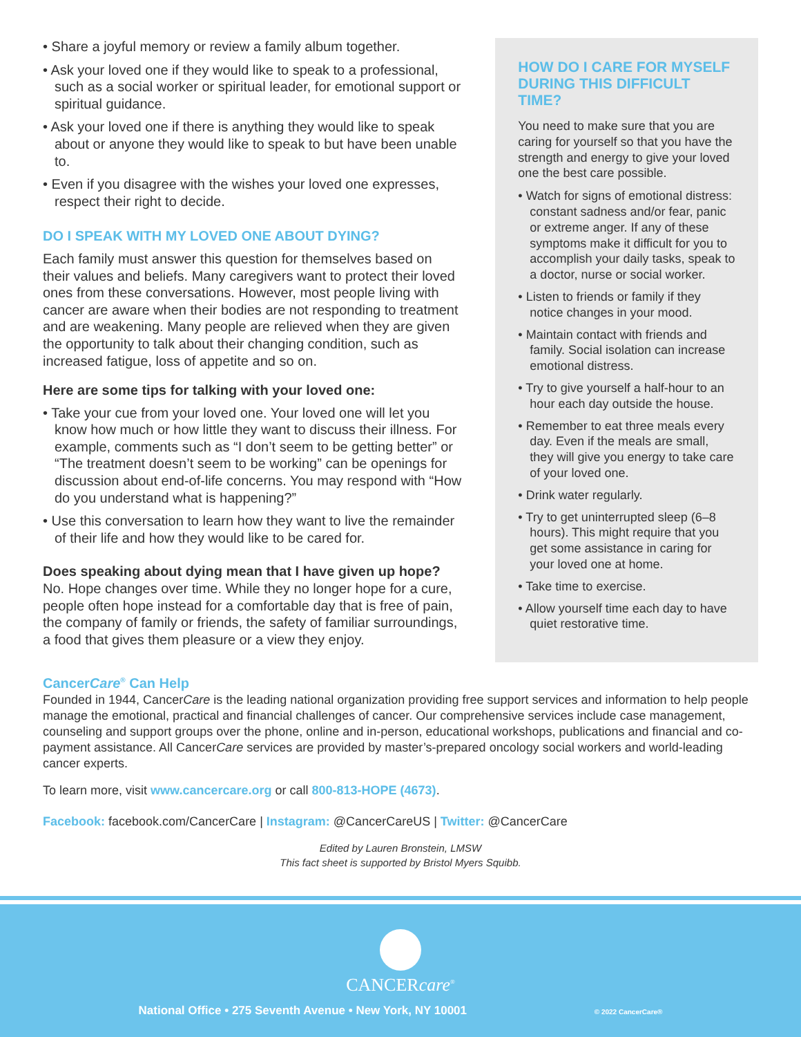• Share a joyful memory or review a family album together.
• Ask your loved one if they would like to speak to a professional, such as a social worker or spiritual leader, for emotional support or spiritual guidance.
• Ask your loved one if there is anything they would like to speak about or anyone they would like to speak to but have been unable to.
• Even if you disagree with the wishes your loved one expresses, respect their right to decide.
DO I SPEAK WITH MY LOVED ONE ABOUT DYING?
Each family must answer this question for themselves based on their values and beliefs. Many caregivers want to protect their loved ones from these conversations. However, most people living with cancer are aware when their bodies are not responding to treatment and are weakening. Many people are relieved when they are given the opportunity to talk about their changing condition, such as increased fatigue, loss of appetite and so on.
Here are some tips for talking with your loved one:
• Take your cue from your loved one. Your loved one will let you know how much or how little they want to discuss their illness. For example, comments such as “I don’t seem to be getting better” or “The treatment doesn’t seem to be working” can be openings for discussion about end-of-life concerns. You may respond with “How do you understand what is happening?”
• Use this conversation to learn how they want to live the remainder of their life and how they would like to be cared for.
Does speaking about dying mean that I have given up hope?
No. Hope changes over time. While they no longer hope for a cure, people often hope instead for a comfortable day that is free of pain, the company of family or friends, the safety of familiar surroundings, a food that gives them pleasure or a view they enjoy.
HOW DO I CARE FOR MYSELF DURING THIS DIFFICULT TIME?
You need to make sure that you are caring for yourself so that you have the strength and energy to give your loved one the best care possible.
• Watch for signs of emotional distress: constant sadness and/or fear, panic or extreme anger. If any of these symptoms make it difficult for you to accomplish your daily tasks, speak to a doctor, nurse or social worker.
• Listen to friends or family if they notice changes in your mood.
• Maintain contact with friends and family. Social isolation can increase emotional distress.
• Try to give yourself a half-hour to an hour each day outside the house.
• Remember to eat three meals every day. Even if the meals are small, they will give you energy to take care of your loved one.
• Drink water regularly.
• Try to get uninterrupted sleep (6–8 hours). This might require that you get some assistance in caring for your loved one at home.
• Take time to exercise.
• Allow yourself time each day to have quiet restorative time.
CancerCare<sup>®</sup> Can Help
Founded in 1944, CancerCare is the leading national organization providing free support services and information to help people manage the emotional, practical and financial challenges of cancer. Our comprehensive services include case management, counseling and support groups over the phone, online and in-person, educational workshops, publications and financial and co-payment assistance. All CancerCare services are provided by master’s-prepared oncology social workers and world-leading cancer experts.
To learn more, visit www.cancercare.org or call 800-813-HOPE (4673).
Facebook: facebook.com/CancerCare | Instagram: @CancerCareUS | Twitter: @CancerCare
Edited by Lauren Bronstein, LMSW
This fact sheet is supported by Bristol Myers Squibb.
CANCERcare<sup>®</sup>
National Office • 275 Seventh Avenue • New York, NY 10001 © 2022 CancerCare®